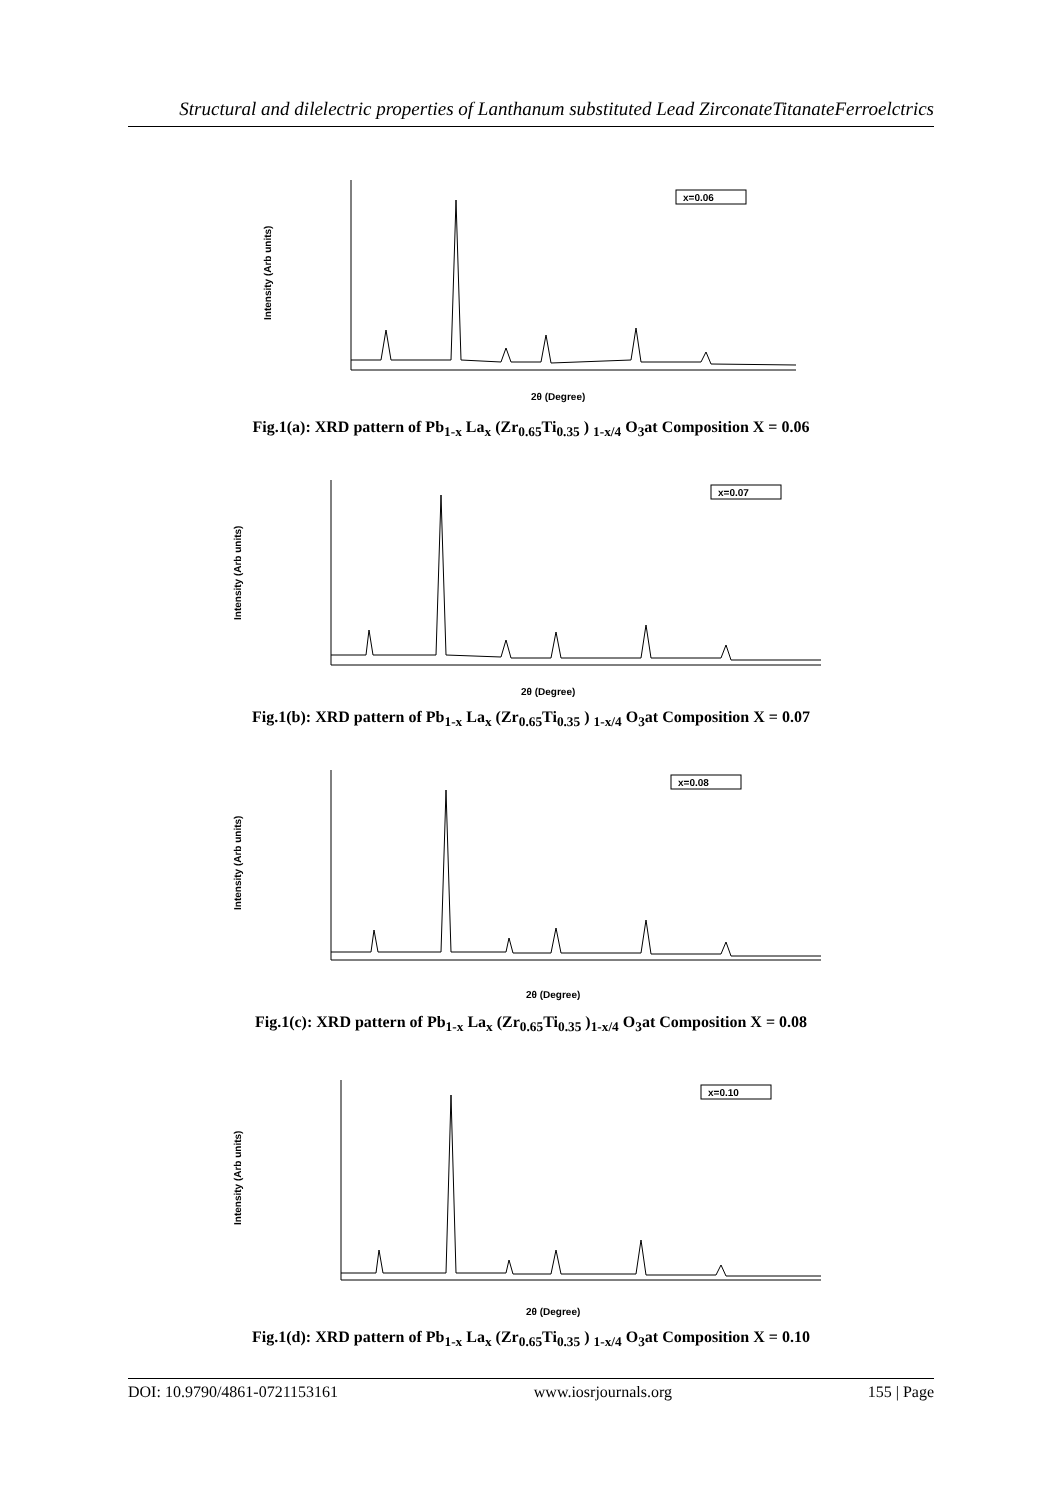Structural and dilelectric properties of Lanthanum substituted Lead ZirconateTitanateFerroelctrics
Intensity (Arb units)
x=0.06
2θ (Degree)
Fig.1(a): XRD pattern of Pb<sub>1-x</sub> La<sub>x</sub> (Zr<sub>0.65</sub>Ti<sub>0.35</sub> ) <sub>1-x/4</sub> O<sub>3</sub>at Composition X = 0.06
Intensity (Arb units)
x=0.07
2θ (Degree)
Fig.1(b): XRD pattern of Pb<sub>1-x</sub> La<sub>x</sub> (Zr<sub>0.65</sub>Ti<sub>0.35</sub> ) <sub>1-x/4</sub> O<sub>3</sub>at Composition X = 0.07
Intensity (Arb units)
x=0.08
2θ (Degree)
Fig.1(c): XRD pattern of Pb<sub>1-x</sub> La<sub>x</sub> (Zr<sub>0.65</sub>Ti<sub>0.35</sub> )<sub>1-x/4</sub> O<sub>3</sub>at Composition X = 0.08
Intensity (Arb units)
x=0.10
2θ (Degree)
Fig.1(d): XRD pattern of Pb<sub>1-x</sub> La<sub>x</sub> (Zr<sub>0.65</sub>Ti<sub>0.35</sub> ) <sub>1-x/4</sub> O<sub>3</sub>at Composition X = 0.10
DOI: 10.9790/4861-0721153161 www.iosrjournals.org 155 | Page